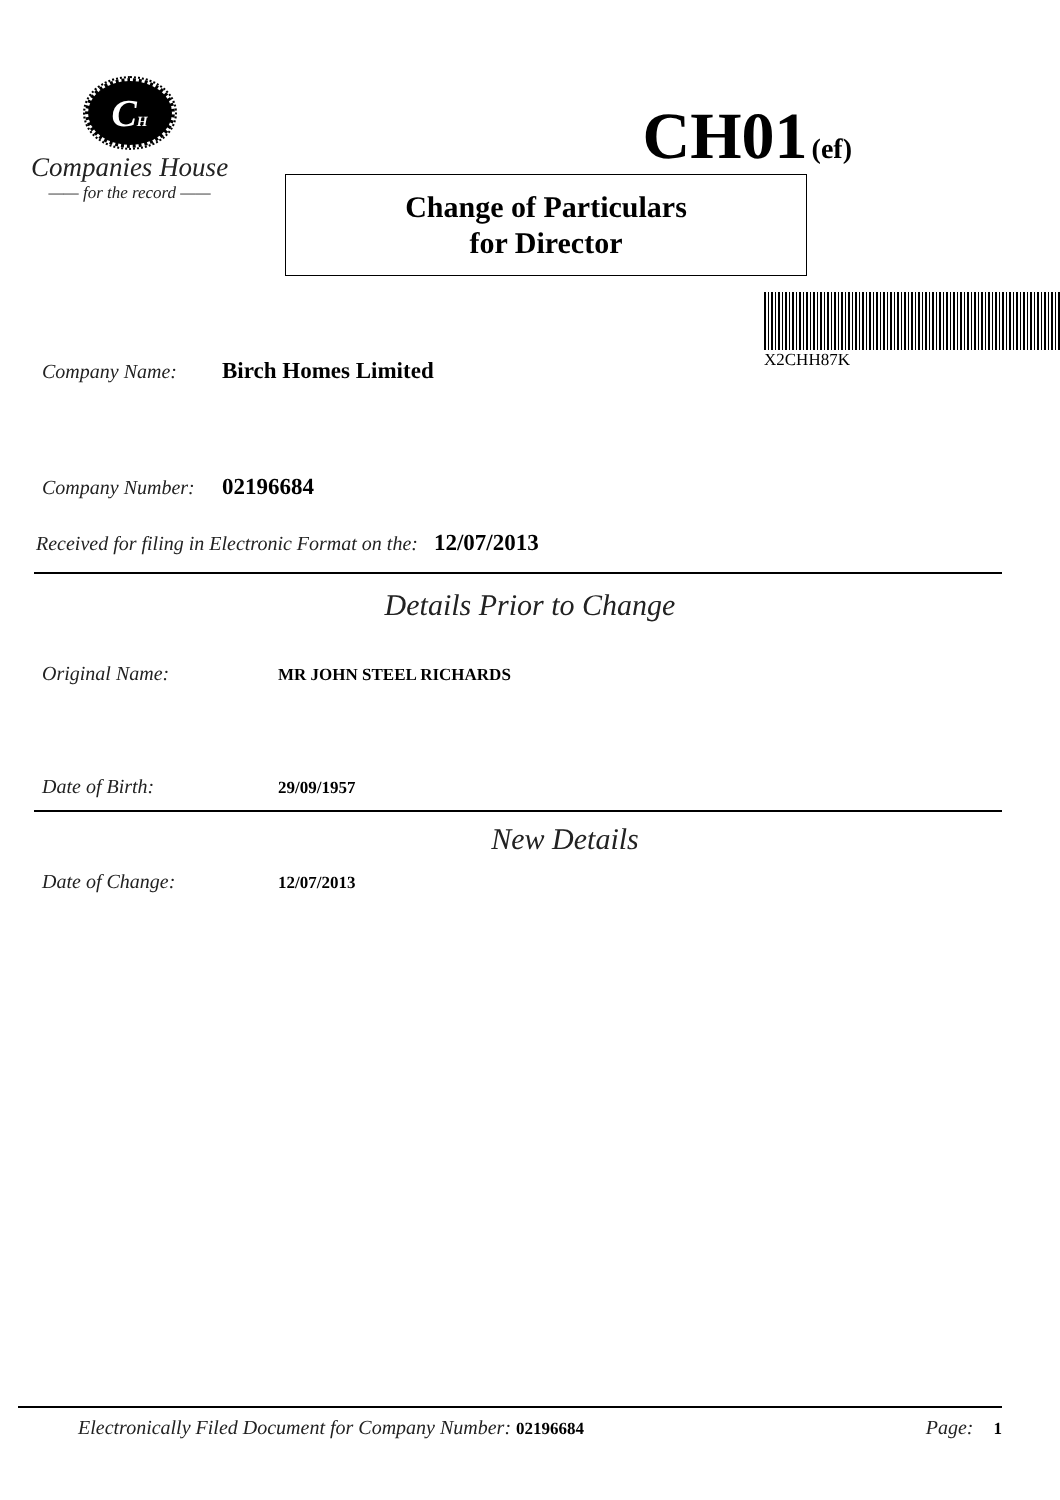CH
Companies House
—— for the record ——
CH01 (ef)
Change of Particulars
for Director
X2CHH87K
Company Name: Birch Homes Limited
Company Number: 02196684
Received for filing in Electronic Format on the: 12/07/2013
Details Prior to Change
Original Name: MR JOHN STEEL RICHARDS
Date of Birth: 29/09/1957
New Details
Date of Change: 12/07/2013
Electronically Filed Document for Company Number: 02196684 Page: 1